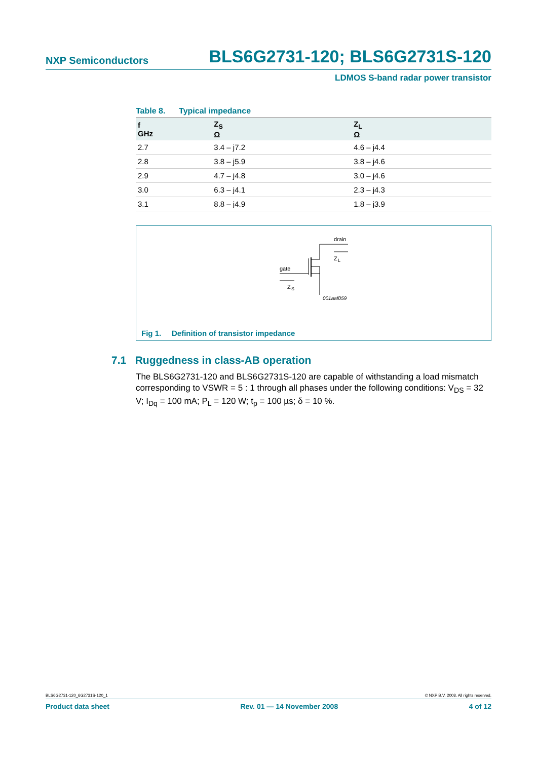NXP Semiconductors BLS6G2731-120; BLS6G2731S-120
LDMOS S-band radar power transistor
Table 8. Typical impedance
| f GHz | Z<sub>S</sub> Ω | Z<sub>L</sub> Ω |
| --- | --- | --- |
| 2.7 | 3.4 – j7.2 | 4.6 – j4.4 |
| 2.8 | 3.8 – j5.9 | 3.8 – j4.6 |
| 2.9 | 4.7 – j4.8 | 3.0 – j4.6 |
| 3.0 | 6.3 – j4.1 | 2.3 – j4.3 |
| 3.1 | 8.8 – j4.9 | 1.8 – j3.9 |
drain
gate
Z
S
Z
L
001aaf059
Fig 1. Definition of transistor impedance
7.1 Ruggedness in class-AB operation
The BLS6G2731-120 and BLS6G2731S-120 are capable of withstanding a load mismatch corresponding to VSWR = 5 : 1 through all phases under the following conditions: V<sub>DS</sub> = 32 V; I<sub>Dq</sub> = 100 mA; P<sub>L</sub> = 120 W; t<sub>p</sub> = 100 µs; δ = 10 %.
BLS6G2731-120_6G2731S-120_1 © NXP B.V. 2008. All rights reserved.
Product data sheet Rev. 01 — 14 November 2008 4 of 12